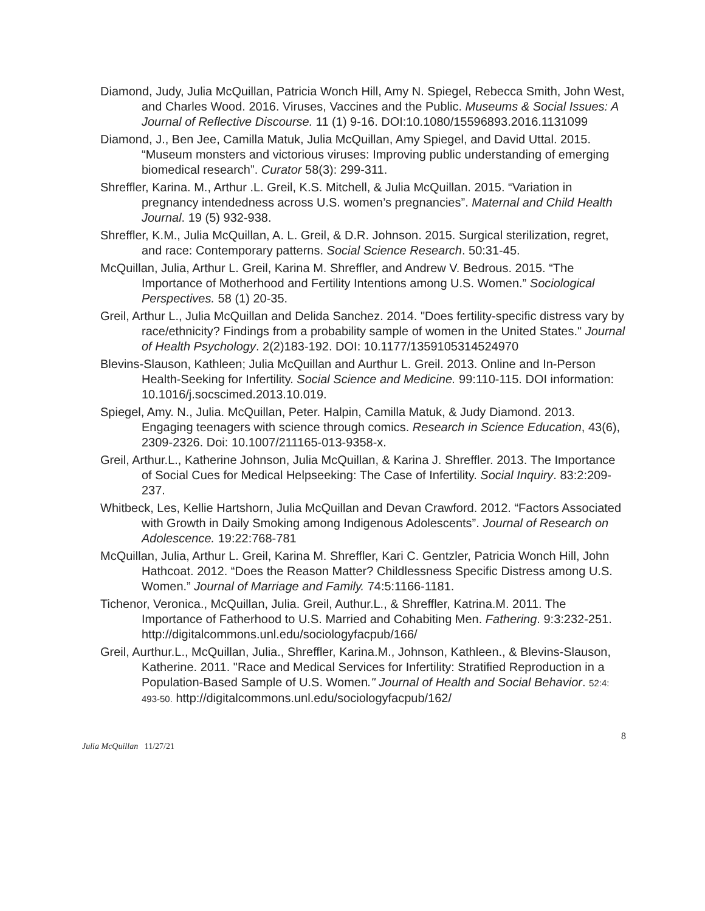Diamond, Judy, Julia McQuillan, Patricia Wonch Hill, Amy N. Spiegel, Rebecca Smith, John West, and Charles Wood. 2016. Viruses, Vaccines and the Public. Museums & Social Issues: A Journal of Reflective Discourse. 11 (1) 9-16. DOI:10.1080/15596893.2016.1131099
Diamond, J., Ben Jee, Camilla Matuk, Julia McQuillan, Amy Spiegel, and David Uttal. 2015. “Museum monsters and victorious viruses: Improving public understanding of emerging biomedical research”. Curator 58(3): 299-311.
Shreffler, Karina. M., Arthur .L. Greil, K.S. Mitchell, & Julia McQuillan. 2015. “Variation in pregnancy intendedness across U.S. women’s pregnancies”. Maternal and Child Health Journal. 19 (5) 932-938.
Shreffler, K.M., Julia McQuillan, A. L. Greil, & D.R. Johnson. 2015. Surgical sterilization, regret, and race: Contemporary patterns. Social Science Research. 50:31-45.
McQuillan, Julia, Arthur L. Greil, Karina M. Shreffler, and Andrew V. Bedrous. 2015. “The Importance of Motherhood and Fertility Intentions among U.S. Women.” Sociological Perspectives. 58 (1) 20-35.
Greil, Arthur L., Julia McQuillan and Delida Sanchez. 2014. "Does fertility-specific distress vary by race/ethnicity? Findings from a probability sample of women in the United States." Journal of Health Psychology. 2(2)183-192. DOI: 10.1177/1359105314524970
Blevins-Slauson, Kathleen; Julia McQuillan and Aurthur L. Greil. 2013. Online and In-Person Health-Seeking for Infertility. Social Science and Medicine. 99:110-115. DOI information: 10.1016/j.socscimed.2013.10.019.
Spiegel, Amy. N., Julia. McQuillan, Peter. Halpin, Camilla Matuk, & Judy Diamond. 2013. Engaging teenagers with science through comics. Research in Science Education, 43(6), 2309-2326. Doi: 10.1007/211165-013-9358-x.
Greil, Arthur.L., Katherine Johnson, Julia McQuillan, & Karina J. Shreffler. 2013. The Importance of Social Cues for Medical Helpseeking: The Case of Infertility. Social Inquiry. 83:2:209-237.
Whitbeck, Les, Kellie Hartshorn, Julia McQuillan and Devan Crawford. 2012. “Factors Associated with Growth in Daily Smoking among Indigenous Adolescents”. Journal of Research on Adolescence. 19:22:768-781
McQuillan, Julia, Arthur L. Greil, Karina M. Shreffler, Kari C. Gentzler, Patricia Wonch Hill, John Hathcoat. 2012. “Does the Reason Matter? Childlessness Specific Distress among U.S. Women.” Journal of Marriage and Family. 74:5:1166-1181.
Tichenor, Veronica., McQuillan, Julia. Greil, Authur.L., & Shreffler, Katrina.M. 2011. The Importance of Fatherhood to U.S. Married and Cohabiting Men. Fathering. 9:3:232-251. http://digitalcommons.unl.edu/sociologyfacpub/166/
Greil, Aurthur.L., McQuillan, Julia., Shreffler, Karina.M., Johnson, Kathleen., & Blevins-Slauson, Katherine. 2011. "Race and Medical Services for Infertility: Stratified Reproduction in a Population-Based Sample of U.S. Women." Journal of Health and Social Behavior. 52:4: 493-50. http://digitalcommons.unl.edu/sociologyfacpub/162/
8
Julia McQuillan 11/27/21